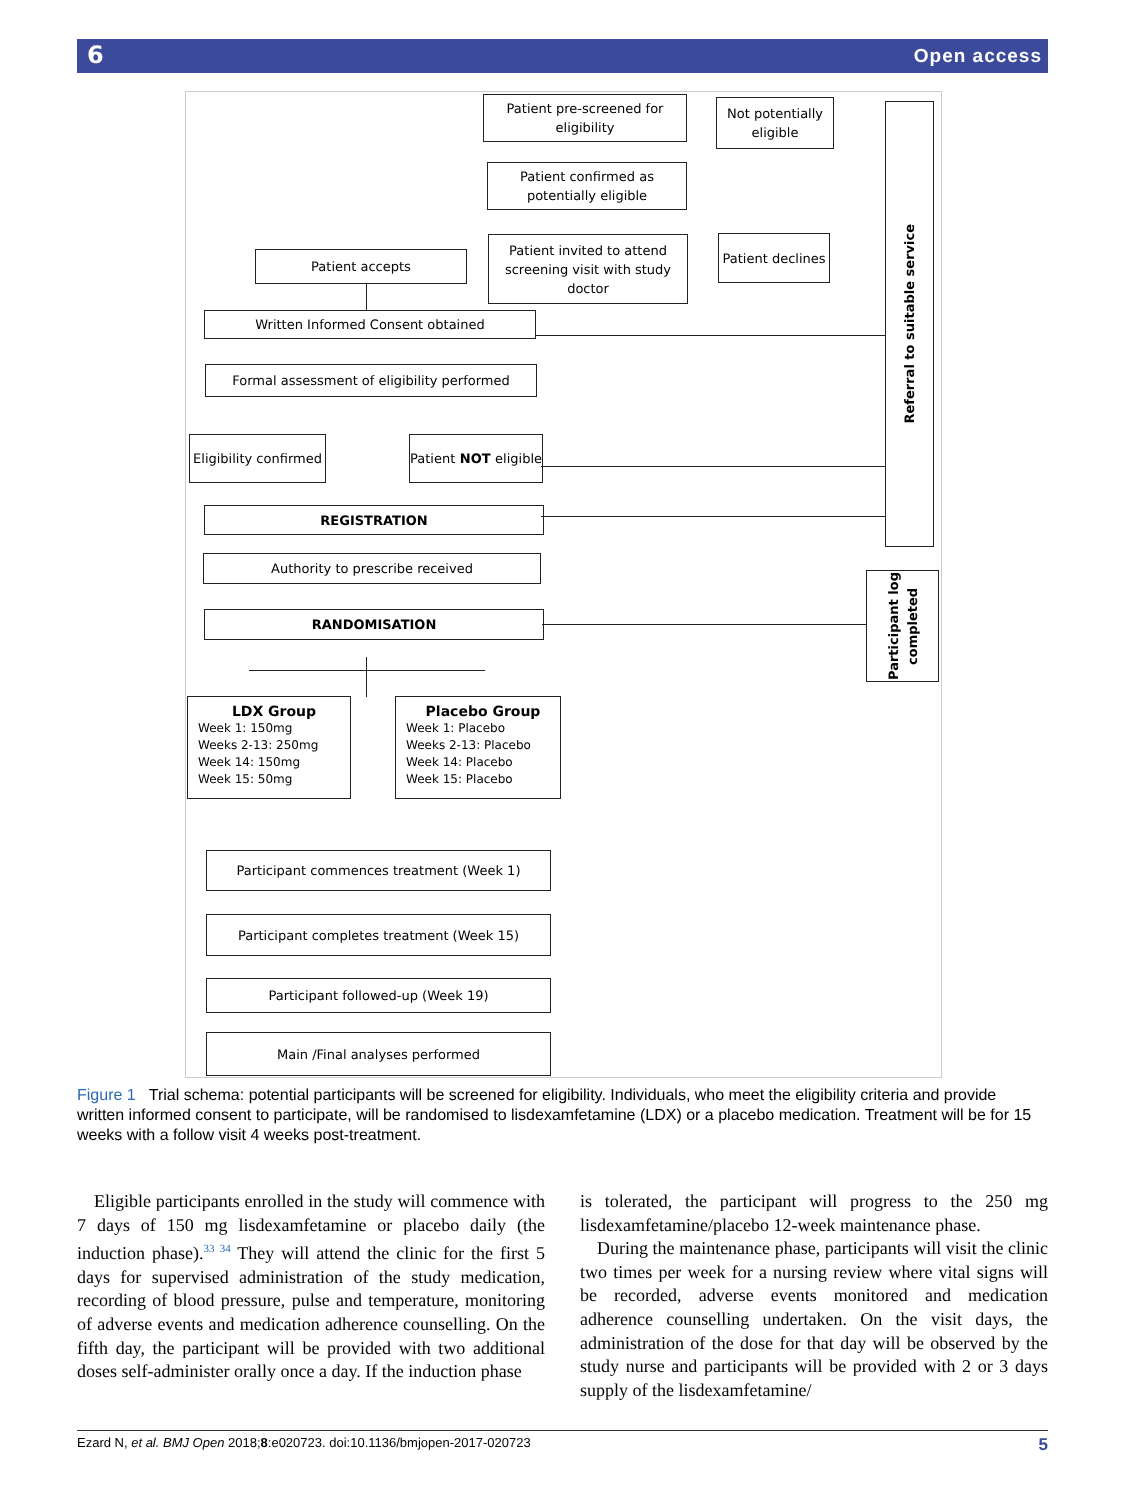6 Open access
Patient pre-screened for eligibility
Not potentially eligible
Patient confirmed as potentially eligible
Patient accepts
Patient invited to attend screening visit with study doctor
Patient declines
Referral to suitable service
Written Informed Consent obtained
Formal assessment of eligibility performed
Eligibility confirmed
Patient NOT eligible
REGISTRATION
Authority to prescribe received
RANDOMISATION
Participant log completed
LDX Group
Week 1: 150mg
Weeks 2-13: 250mg
Week 14: 150mg
Week 15: 50mg
Placebo Group
Week 1: Placebo
Weeks 2-13: Placebo
Week 14: Placebo
Week 15: Placebo
Participant commences treatment (Week 1)
Participant completes treatment (Week 15)
Participant followed-up (Week 19)
Main /Final analyses performed
Figure 1 Trial schema: potential participants will be screened for eligibility. Individuals, who meet the eligibility criteria and provide written informed consent to participate, will be randomised to lisdexamfetamine (LDX) or a placebo medication. Treatment will be for 15 weeks with a follow visit 4 weeks post-treatment.
Eligible participants enrolled in the study will commence with 7 days of 150 mg lisdexamfetamine or placebo daily (the induction phase).<sup>33 34</sup> They will attend the clinic for the first 5 days for supervised administration of the study medication, recording of blood pressure, pulse and temperature, monitoring of adverse events and medication adherence counselling. On the fifth day, the participant will be provided with two additional doses self-administer orally once a day. If the induction phase
is tolerated, the participant will progress to the 250 mg lisdexamfetamine/placebo 12-week maintenance phase.
During the maintenance phase, participants will visit the clinic two times per week for a nursing review where vital signs will be recorded, adverse events monitored and medication adherence counselling undertaken. On the visit days, the administration of the dose for that day will be observed by the study nurse and participants will be provided with 2 or 3 days supply of the lisdexamfetamine/
Ezard N, et al. BMJ Open 2018;8:e020723. doi:10.1136/bmjopen-2017-020723 5